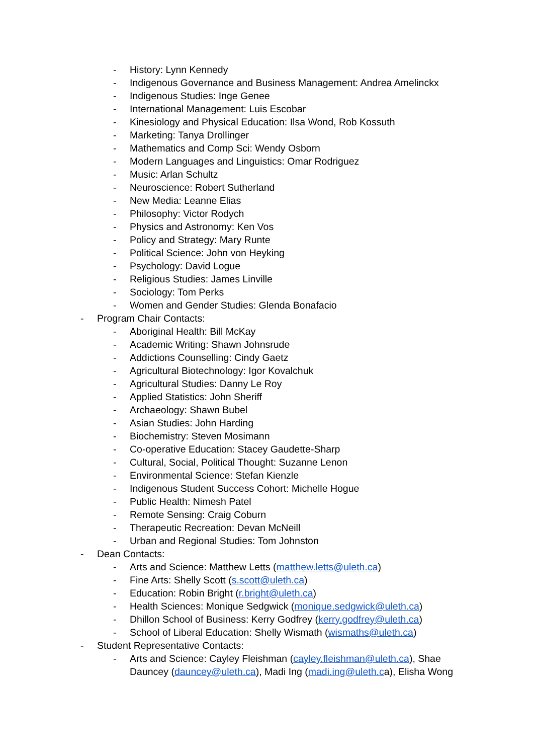- History: Lynn Kennedy
- Indigenous Governance and Business Management: Andrea Amelinckx
- Indigenous Studies: Inge Genee
- International Management: Luis Escobar
- Kinesiology and Physical Education: Ilsa Wond, Rob Kossuth
- Marketing: Tanya Drollinger
- Mathematics and Comp Sci: Wendy Osborn
- Modern Languages and Linguistics: Omar Rodriguez
- Music: Arlan Schultz
- Neuroscience: Robert Sutherland
- New Media: Leanne Elias
- Philosophy: Victor Rodych
- Physics and Astronomy: Ken Vos
- Policy and Strategy: Mary Runte
- Political Science: John von Heyking
- Psychology: David Logue
- Religious Studies: James Linville
- Sociology: Tom Perks
- Women and Gender Studies: Glenda Bonafacio
- Program Chair Contacts:
- Aboriginal Health: Bill McKay
- Academic Writing: Shawn Johnsrude
- Addictions Counselling: Cindy Gaetz
- Agricultural Biotechnology: Igor Kovalchuk
- Agricultural Studies: Danny Le Roy
- Applied Statistics: John Sheriff
- Archaeology: Shawn Bubel
- Asian Studies: John Harding
- Biochemistry: Steven Mosimann
- Co-operative Education: Stacey Gaudette-Sharp
- Cultural, Social, Political Thought: Suzanne Lenon
- Environmental Science: Stefan Kienzle
- Indigenous Student Success Cohort: Michelle Hogue
- Public Health: Nimesh Patel
- Remote Sensing: Craig Coburn
- Therapeutic Recreation: Devan McNeill
- Urban and Regional Studies: Tom Johnston
- Dean Contacts:
- Arts and Science: Matthew Letts (matthew.letts@uleth.ca)
- Fine Arts: Shelly Scott (s.scott@uleth.ca)
- Education: Robin Bright (r.bright@uleth.ca)
- Health Sciences: Monique Sedgwick (monique.sedgwick@uleth.ca)
- Dhillon School of Business: Kerry Godfrey (kerry.godfrey@uleth.ca)
- School of Liberal Education: Shelly Wismath (wismaths@uleth.ca)
- Student Representative Contacts:
- Arts and Science: Cayley Fleishman (cayley.fleishman@uleth.ca), Shae Dauncey (dauncey@uleth.ca), Madi Ing (madi.ing@uleth.ca), Elisha Wong